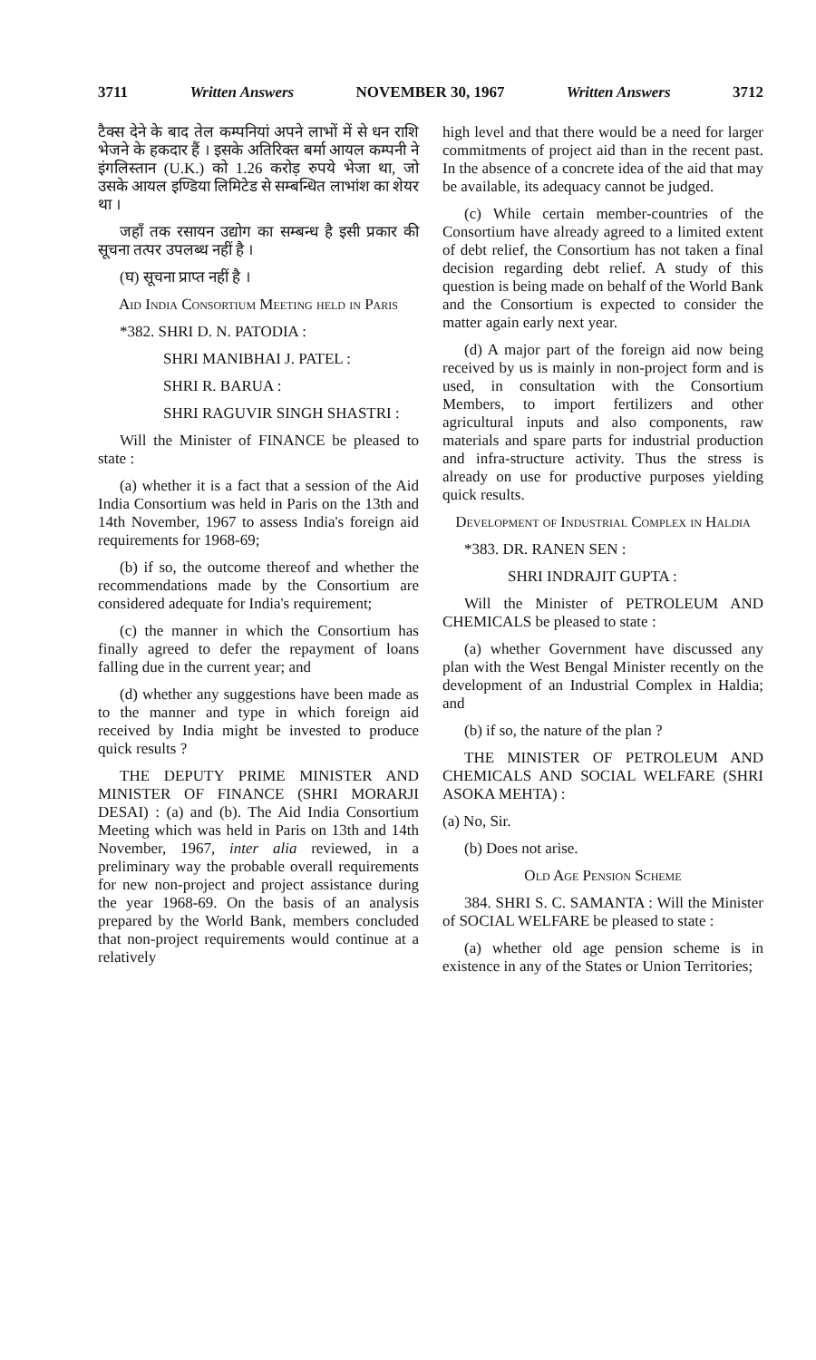3711 Written Answers NOVEMBER 30, 1967 Written Answers 3712
टैक्स देने के बाद तेल कम्पनियां अपने लाभों में से धन राशि भेजने के हकदार हैं । इसके अतिरिक्त बर्मा आयल कम्पनी ने इंगलिस्तान (U.K.) को 1.26 करोड़ रुपये भेजा था, जो उसके आयल इण्डिया लिमिटेड से सम्बन्धित लाभांश का शेयर था ।
जहाँ तक रसायन उद्योग का सम्बन्ध है इसी प्रकार की सूचना तत्पर उपलब्ध नहीं है ।
(घ) सूचना प्राप्त नहीं है ।
Aid India Consortium Meeting held in Paris
*382. SHRI D. N. PATODIA :
SHRI MANIBHAI J. PATEL :
SHRI R. BARUA :
SHRI RAGUVIR SINGH SHASTRI :
Will the Minister of FINANCE be pleased to state :
(a) whether it is a fact that a session of the Aid India Consortium was held in Paris on the 13th and 14th November, 1967 to assess India's foreign aid requirements for 1968-69;
(b) if so, the outcome thereof and whether the recommendations made by the Consortium are considered adequate for India's requirement;
(c) the manner in which the Consortium has finally agreed to defer the repayment of loans falling due in the current year; and
(d) whether any suggestions have been made as to the manner and type in which foreign aid received by India might be invested to produce quick results ?
THE DEPUTY PRIME MINISTER AND MINISTER OF FINANCE (SHRI MORARJI DESAI) : (a) and (b). The Aid India Consortium Meeting which was held in Paris on 13th and 14th November, 1967, inter alia reviewed, in a preliminary way the probable overall requirements for new non-project and project assistance during the year 1968-69. On the basis of an analysis prepared by the World Bank, members concluded that non-project requirements would continue at a relatively
high level and that there would be a need for larger commitments of project aid than in the recent past. In the absence of a concrete idea of the aid that may be available, its adequacy cannot be judged.
(c) While certain member-countries of the Consortium have already agreed to a limited extent of debt relief, the Consortium has not taken a final decision regarding debt relief. A study of this question is being made on behalf of the World Bank and the Consortium is expected to consider the matter again early next year.
(d) A major part of the foreign aid now being received by us is mainly in non-project form and is used, in consultation with the Consortium Members, to import fertilizers and other agricultural inputs and also components, raw materials and spare parts for industrial production and infra-structure activity. Thus the stress is already on use for productive purposes yielding quick results.
Development of Industrial Complex in Haldia
*383. DR. RANEN SEN :
SHRI INDRAJIT GUPTA :
Will the Minister of PETROLEUM AND CHEMICALS be pleased to state :
(a) whether Government have discussed any plan with the West Bengal Minister recently on the development of an Industrial Complex in Haldia; and
(b) if so, the nature of the plan ?
THE MINISTER OF PETROLEUM AND CHEMICALS AND SOCIAL WELFARE (SHRI ASOKA MEHTA) :
(a) No, Sir.
(b) Does not arise.
Old Age Pension Scheme
384. SHRI S. C. SAMANTA : Will the Minister of SOCIAL WELFARE be pleased to state :
(a) whether old age pension scheme is in existence in any of the States or Union Territories;